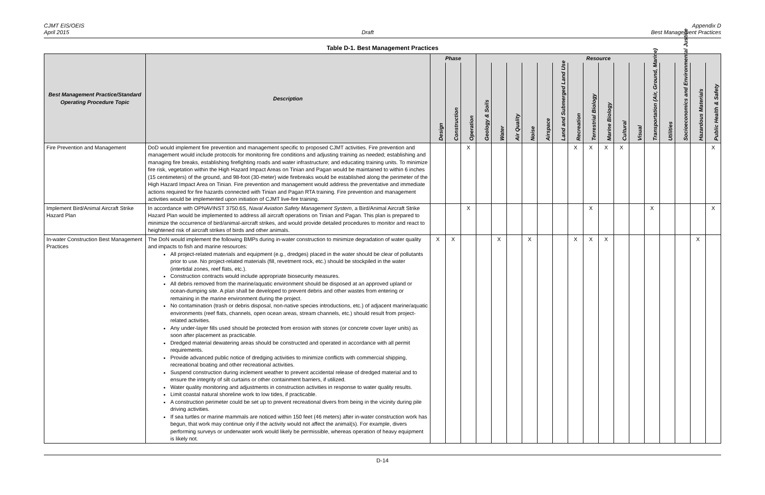CJMT EIS/OEIS
April 2015
Draft
Appendix D
Best Management Practices
Table D-1. Best Management Practices
| Best Management Practice/Standard Operating Procedure Topic | Description | Phase | | | Resource | | | | | | | | | | | | | | | |
| --- | --- | --- | --- | --- | --- | --- | --- | --- | --- | --- | --- | --- | --- | --- | --- | --- | --- | --- | --- | --- |
| | | Design | Construction | Operation | Geology & Soils | Water | Air Quality | Noise | Airspace | Land and Submerged Land Use | Recreation | Terrestrial Biology | Marine Biology | Cultural | Visual | Transportation (Air, Ground, Marine) | Utilities | Socioeconomics and Environmental Justice | Hazardous Materials | Public Health & Safety |
| Fire Prevention and Management | DoD would implement fire prevention and management specific to proposed CJMT activities. Fire prevention and management would include protocols for monitoring fire conditions and adjusting training as needed; establishing and managing fire breaks, establishing firefighting roads and water infrastructure; and educating training units. To minimize fire risk, vegetation within the High Hazard Impact Areas on Tinian and Pagan would be maintained to within 6 inches (15 centimeters) of the ground, and 98-foot (30-meter) wide firebreaks would be established along the perimeter of the High Hazard Impact Area on Tinian. Fire prevention and management would address the preventative and immediate actions required for fire hazards connected with Tinian and Pagan RTA training. Fire prevention and management activities would be implemented upon initiation of CJMT live-fire training. | | | X | | | | | | | X | X | X | X | | | | | | X |
| Implement Bird/Animal Aircraft Strike Hazard Plan | In accordance with OPNAVINST 3750.6S, Naval Aviation Safety Management System , a Bird/Animal Aircraft Strike Hazard Plan would be implemented to address all aircraft operations on Tinian and Pagan. This plan is prepared to minimize the occurrence of bird/animal-aircraft strikes, and would provide detailed procedures to monitor and react to heightened risk of aircraft strikes of birds and other animals. | | | X | | | | | | | | X | | | | X | | | | X |
| In-water Construction Best Management Practices | The DoN would implement the following BMPs during in-water construction to minimize degradation of water quality and impacts to fish and marine resources: All project-related materials and equipment (e.g., dredges) placed in the water should be clear of pollutants prior to use. No project-related materials (fill, revetment rock, etc.) should be stockpiled in the water (intertidal zones, reef flats, etc.). Construction contracts would include appropriate biosecurity measures. All debris removed from the marine/aquatic environment should be disposed at an approved upland or ocean-dumping site. A plan shall be developed to prevent debris and other wastes from entering or remaining in the marine environment during the project. No contamination (trash or debris disposal, non-native species introductions, etc.) of adjacent marine/aquatic environments (reef flats, channels, open ocean areas, stream channels, etc.) should result from project-related activities. Any under-layer fills used should be protected from erosion with stones (or concrete cover layer units) as soon after placement as practicable. Dredged material dewatering areas should be constructed and operated in accordance with all permit requirements. Provide advanced public notice of dredging activities to minimize conflicts with commercial shipping, recreational boating and other recreational activities. Suspend construction during inclement weather to prevent accidental release of dredged material and to ensure the integrity of silt curtains or other containment barriers, if utilized. Water quality monitoring and adjustments in construction activities in response to water quality results. Limit coastal natural shoreline work to low tides, if practicable. A construction perimeter could be set up to prevent recreational divers from being in the vicinity during pile driving activities. If sea turtles or marine mammals are noticed within 150 feet (46 meters) after in-water construction work has begun, that work may continue only if the activity would not affect the animal(s). For example, divers performing surveys or underwater work would likely be permissible, whereas operation of heavy equipment is likely not. | X | X | | | X | | X | | | X | X | X | | | | | | X | |
D-14